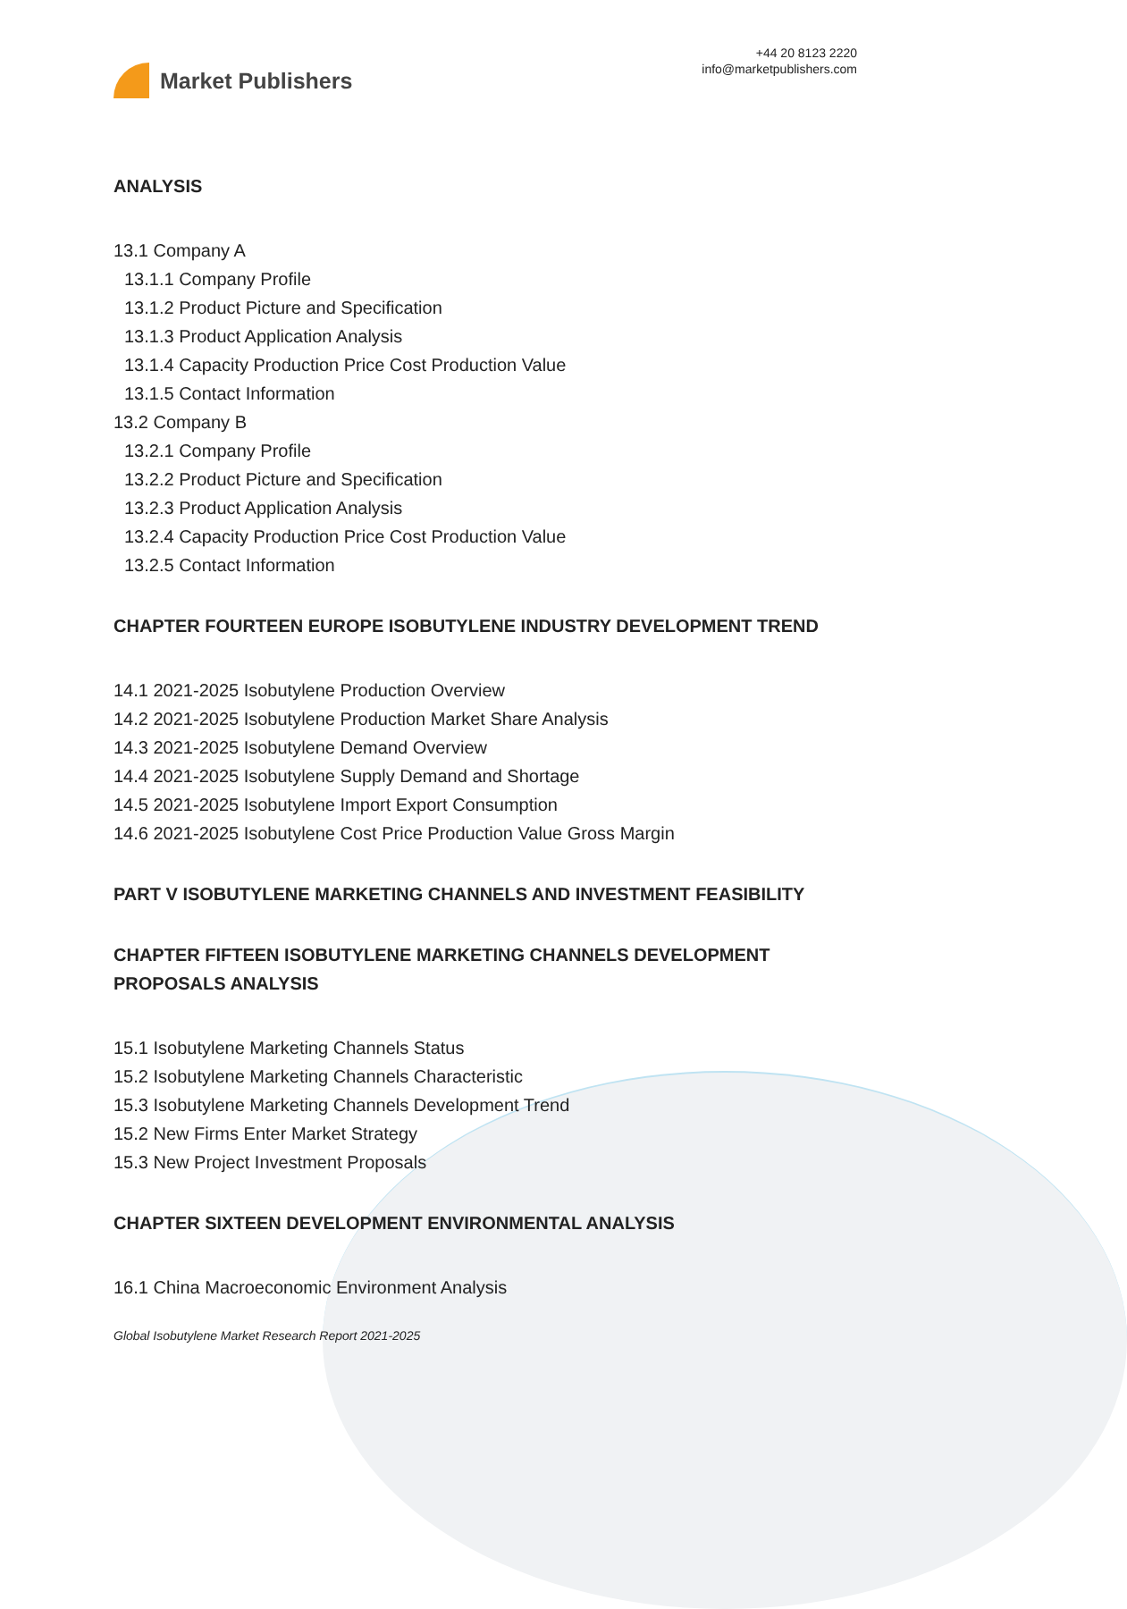Market Publishers
+44 20 8123 2220
info@marketpublishers.com
ANALYSIS
13.1 Company A
13.1.1 Company Profile
13.1.2 Product Picture and Specification
13.1.3 Product Application Analysis
13.1.4 Capacity Production Price Cost Production Value
13.1.5 Contact Information
13.2 Company B
13.2.1 Company Profile
13.2.2 Product Picture and Specification
13.2.3 Product Application Analysis
13.2.4 Capacity Production Price Cost Production Value
13.2.5 Contact Information
CHAPTER FOURTEEN EUROPE ISOBUTYLENE INDUSTRY DEVELOPMENT TREND
14.1 2021-2025 Isobutylene Production Overview
14.2 2021-2025 Isobutylene Production Market Share Analysis
14.3 2021-2025 Isobutylene Demand Overview
14.4 2021-2025 Isobutylene Supply Demand and Shortage
14.5 2021-2025 Isobutylene Import Export Consumption
14.6 2021-2025 Isobutylene Cost Price Production Value Gross Margin
PART V ISOBUTYLENE MARKETING CHANNELS AND INVESTMENT FEASIBILITY
CHAPTER FIFTEEN ISOBUTYLENE MARKETING CHANNELS DEVELOPMENT PROPOSALS ANALYSIS
15.1 Isobutylene Marketing Channels Status
15.2 Isobutylene Marketing Channels Characteristic
15.3 Isobutylene Marketing Channels Development Trend
15.2 New Firms Enter Market Strategy
15.3 New Project Investment Proposals
CHAPTER SIXTEEN DEVELOPMENT ENVIRONMENTAL ANALYSIS
16.1 China Macroeconomic Environment Analysis
Global Isobutylene Market Research Report 2021-2025